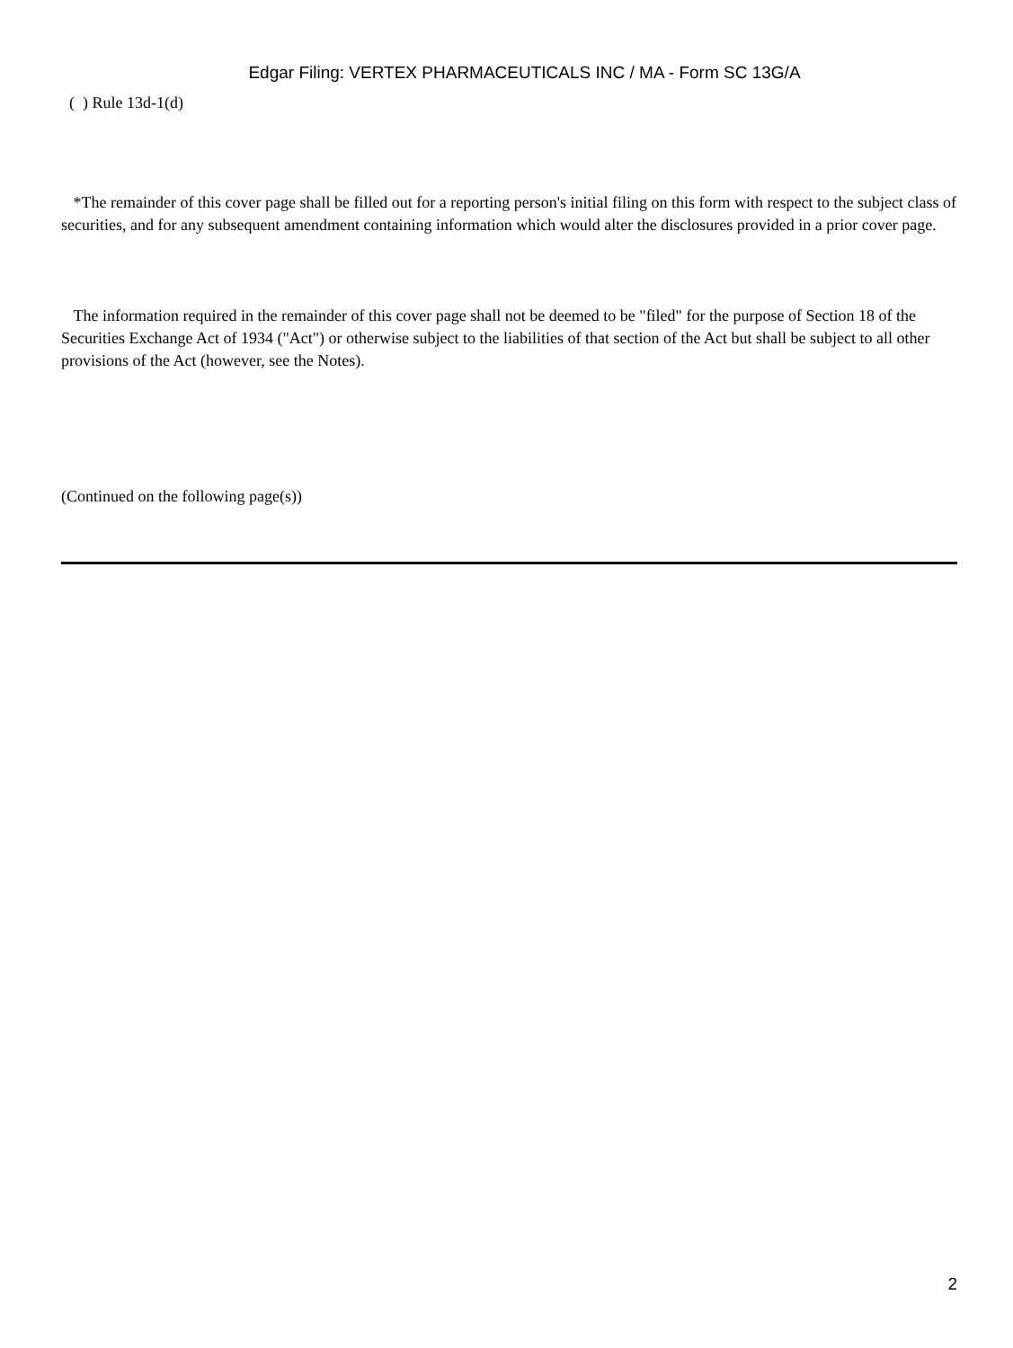Edgar Filing: VERTEX PHARMACEUTICALS INC / MA - Form SC 13G/A
( ) Rule 13d-1(d)
*The remainder of this cover page shall be filled out for a reporting person's initial filing on this form with respect to the subject class of securities, and for any subsequent amendment containing information which would alter the disclosures provided in a prior cover page.
The information required in the remainder of this cover page shall not be deemed to be "filed" for the purpose of Section 18 of the Securities Exchange Act of 1934 ("Act") or otherwise subject to the liabilities of that section of the Act but shall be subject to all other provisions of the Act (however, see the Notes).
(Continued on the following page(s))
2